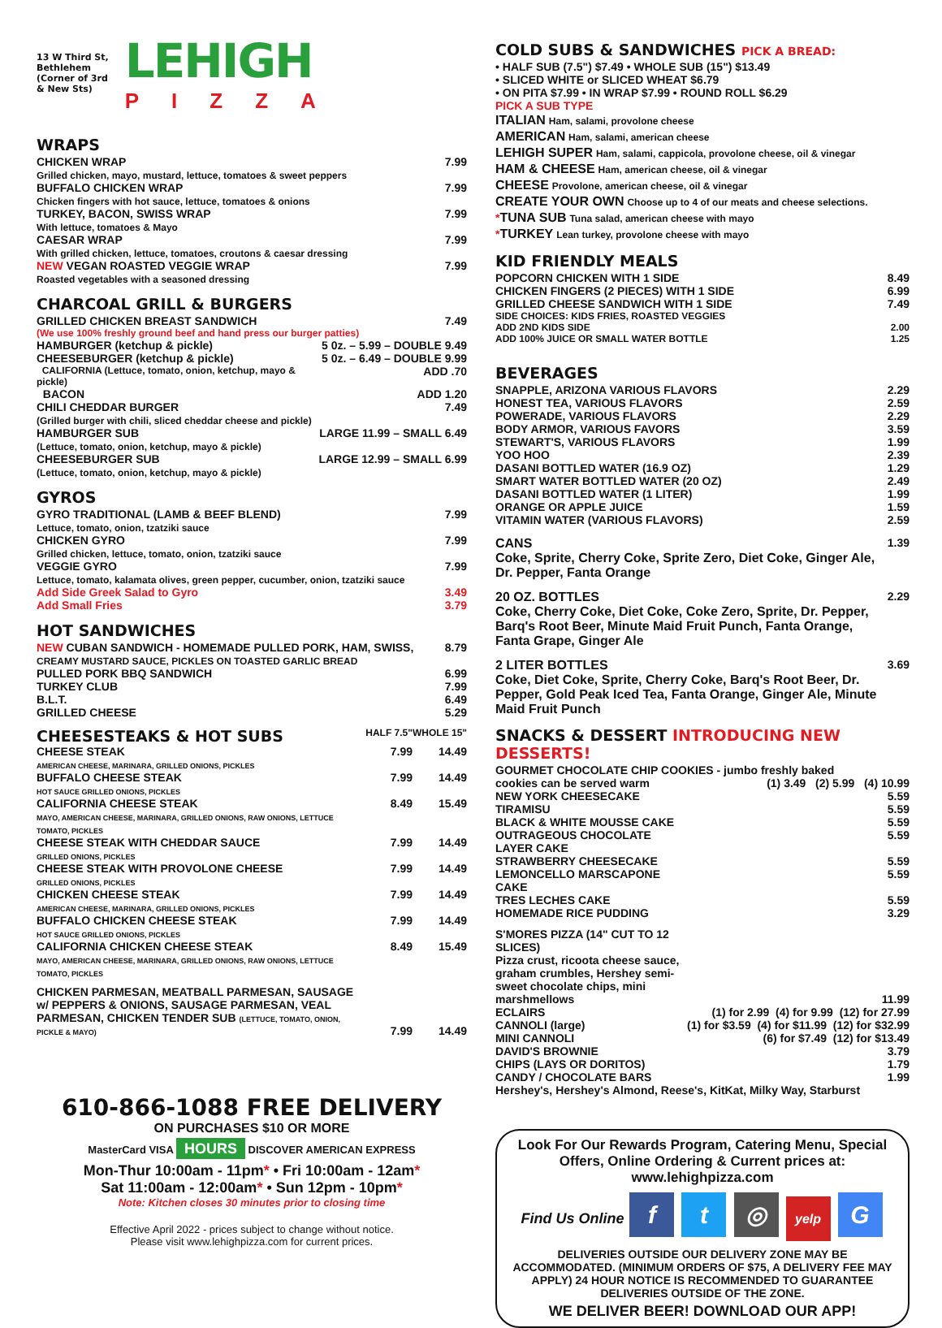13 W Third St,
Bethlehem
(Corner of 3rd
& New Sts)
LEHIGH
PIZZA
WRAPS
| CHICKEN WRAP Grilled chicken, mayo, mustard, lettuce, tomatoes & sweet peppers | 7.99 |
| BUFFALO CHICKEN WRAP Chicken fingers with hot sauce, lettuce, tomatoes & onions | 7.99 |
| TURKEY, BACON, SWISS WRAP With lettuce, tomatoes & Mayo | 7.99 |
| CAESAR WRAP With grilled chicken, lettuce, tomatoes, croutons & caesar dressing | 7.99 |
| NEW VEGAN ROASTED VEGGIE WRAP Roasted vegetables with a seasoned dressing | 7.99 |
CHARCOAL GRILL & BURGERS
| GRILLED CHICKEN BREAST SANDWICH | 7.49 |
| (We use 100% freshly ground beef and hand press our burger patties) | |
| HAMBURGER (ketchup & pickle) | 5 0z. – 5.99 – DOUBLE 9.49 |
| CHEESEBURGER (ketchup & pickle) | 5 0z. – 6.49 – DOUBLE 9.99 |
| CALIFORNIA (Lettuce, tomato, onion, ketchup, mayo & pickle) | ADD .70 |
| BACON | ADD 1.20 |
| CHILI CHEDDAR BURGER (Grilled burger with chili, sliced cheddar cheese and pickle) | 7.49 |
| HAMBURGER SUB (Lettuce, tomato, onion, ketchup, mayo & pickle) | LARGE 11.99 – SMALL 6.49 |
| CHEESEBURGER SUB (Lettuce, tomato, onion, ketchup, mayo & pickle) | LARGE 12.99 – SMALL 6.99 |
GYROS
| GYRO TRADITIONAL (LAMB & BEEF BLEND) Lettuce, tomato, onion, tzatziki sauce | 7.99 |
| CHICKEN GYRO Grilled chicken, lettuce, tomato, onion, tzatziki sauce | 7.99 |
| VEGGIE GYRO Lettuce, tomato, kalamata olives, green pepper, cucumber, onion, tzatziki sauce | 7.99 |
| Add Side Greek Salad to Gyro | 3.49 |
| Add Small Fries | 3.79 |
HOT SANDWICHES
| NEW CUBAN SANDWICH - HOMEMADE PULLED PORK, HAM, SWISS, CREAMY MUSTARD SAUCE, PICKLES ON TOASTED GARLIC BREAD | 8.79 |
| PULLED PORK BBQ SANDWICH | 6.99 |
| TURKEY CLUB | 7.99 |
| B.L.T. | 6.49 |
| GRILLED CHEESE | 5.29 |
| CHEESESTEAKS & HOT SUBS | HALF 7.5" | WHOLE 15" |
| CHEESE STEAK AMERICAN CHEESE, MARINARA, GRILLED ONIONS, PICKLES | 7.99 | 14.49 |
| BUFFALO CHEESE STEAK HOT SAUCE GRILLED ONIONS, PICKLES | 7.99 | 14.49 |
| CALIFORNIA CHEESE STEAK MAYO, AMERICAN CHEESE, MARINARA, GRILLED ONIONS, RAW ONIONS, LETTUCE TOMATO, PICKLES | 8.49 | 15.49 |
| CHEESE STEAK WITH CHEDDAR SAUCE GRILLED ONIONS, PICKLES | 7.99 | 14.49 |
| CHEESE STEAK WITH PROVOLONE CHEESE GRILLED ONIONS, PICKLES | 7.99 | 14.49 |
| CHICKEN CHEESE STEAK AMERICAN CHEESE, MARINARA, GRILLED ONIONS, PICKLES | 7.99 | 14.49 |
| BUFFALO CHICKEN CHEESE STEAK HOT SAUCE GRILLED ONIONS, PICKLES | 7.99 | 14.49 |
| CALIFORNIA CHICKEN CHEESE STEAK MAYO, AMERICAN CHEESE, MARINARA, GRILLED ONIONS, RAW ONIONS, LETTUCE TOMATO, PICKLES | 8.49 | 15.49 |
| CHICKEN PARMESAN, MEATBALL PARMESAN, SAUSAGE w/ PEPPERS & ONIONS, SAUSAGE PARMESAN, VEAL PARMESAN, CHICKEN TENDER SUB (LETTUCE, TOMATO, ONION, PICKLE & MAYO) | 7.99 | 14.49 |
610-866-1088 FREE DELIVERY
ON PURCHASES $10 OR MORE
MasterCard VISA HOURS DISCOVER AMERICAN EXPRESS
Mon-Thur 10:00am - 11pm* • Fri 10:00am - 12am*
Sat 11:00am - 12:00am* • Sun 12pm - 10pm*
Note: Kitchen closes 30 minutes prior to closing time
Effective April 2022 - prices subject to change without notice.
Please visit www.lehighpizza.com for current prices.
COLD SUBS & SANDWICHES PICK A BREAD:
• HALF SUB (7.5") $7.49 • WHOLE SUB (15") $13.49
• SLICED WHITE or SLICED WHEAT $6.79
• ON PITA $7.99 • IN WRAP $7.99 • ROUND ROLL $6.29
PICK A SUB TYPE
ITALIAN Ham, salami, provolone cheese
AMERICAN Ham, salami, american cheese
LEHIGH SUPER Ham, salami, cappicola, provolone cheese, oil & vinegar
HAM & CHEESE Ham, american cheese, oil & vinegar
CHEESE Provolone, american cheese, oil & vinegar
CREATE YOUR OWN Choose up to 4 of our meats and cheese selections.
*TUNA SUB Tuna salad, american cheese with mayo
*TURKEY Lean turkey, provolone cheese with mayo
KID FRIENDLY MEALS
| POPCORN CHICKEN WITH 1 SIDE | 8.49 |
| CHICKEN FINGERS (2 PIECES) WITH 1 SIDE | 6.99 |
| GRILLED CHEESE SANDWICH WITH 1 SIDE | 7.49 |
| SIDE CHOICES: KIDS FRIES, ROASTED VEGGIES | |
| ADD 2ND KIDS SIDE | 2.00 |
| ADD 100% JUICE OR SMALL WATER BOTTLE | 1.25 |
BEVERAGES
| SNAPPLE, ARIZONA VARIOUS FLAVORS | 2.29 |
| HONEST TEA, VARIOUS FLAVORS | 2.59 |
| POWERADE, VARIOUS FLAVORS | 2.29 |
| BODY ARMOR, VARIOUS FAVORS | 3.59 |
| STEWART'S, VARIOUS FLAVORS | 1.99 |
| YOO HOO | 2.39 |
| DASANI BOTTLED WATER (16.9 OZ) | 1.29 |
| SMART WATER BOTTLED WATER (20 OZ) | 2.49 |
| DASANI BOTTLED WATER (1 LITER) | 1.99 |
| ORANGE OR APPLE JUICE | 1.59 |
| VITAMIN WATER (VARIOUS FLAVORS) | 2.59 |
| CANS Coke, Sprite, Cherry Coke, Sprite Zero, Diet Coke, Ginger Ale, Dr. Pepper, Fanta Orange | 1.39 |
| 20 OZ. BOTTLES Coke, Cherry Coke, Diet Coke, Coke Zero, Sprite, Dr. Pepper, Barq's Root Beer, Minute Maid Fruit Punch, Fanta Orange, Fanta Grape, Ginger Ale | 2.29 |
| 2 LITER BOTTLES Coke, Diet Coke, Sprite, Cherry Coke, Barq's Root Beer, Dr. Pepper, Gold Peak Iced Tea, Fanta Orange, Ginger Ale, Minute Maid Fruit Punch | 3.69 |
SNACKS & DESSERT INTRODUCING NEW DESSERTS!
| GOURMET CHOCOLATE CHIP COOKIES - jumbo freshly baked | |
| cookies can be served warm | (1) 3.49 (2) 5.99 (4) 10.99 |
| NEW YORK CHEESECAKE | 5.59 |
| TIRAMISU | 5.59 |
| BLACK & WHITE MOUSSE CAKE | 5.59 |
| OUTRAGEOUS CHOCOLATE LAYER CAKE | 5.59 |
| STRAWBERRY CHEESECAKE | 5.59 |
| LEMONCELLO MARSCAPONE CAKE | 5.59 |
| TRES LECHES CAKE | 5.59 |
| HOMEMADE RICE PUDDING | 3.29 |
| S'MORES PIZZA (14" CUT TO 12 SLICES) Pizza crust, ricoota cheese sauce, graham crumbles, Hershey semi-sweet chocolate chips, mini marshmellows | 11.99 |
| ECLAIRS | (1) for 2.99 (4) for 9.99 (12) for 27.99 |
| CANNOLI (large) | (1) for $3.59 (4) for $11.99 (12) for $32.99 |
| MINI CANNOLI | (6) for $7.49 (12) for $13.49 |
| DAVID'S BROWNIE | 3.79 |
| CHIPS (LAYS OR DORITOS) | 1.79 |
| CANDY / CHOCOLATE BARS | 1.99 |
| Hershey's, Hershey's Almond, Reese's, KitKat, Milky Way, Starburst | |
Look For Our Rewards Program, Catering Menu, Special Offers, Online Ordering & Current prices at:
www.lehighpizza.com
Find Us Online f t ◎ yelp G
DELIVERIES OUTSIDE OUR DELIVERY ZONE MAY BE ACCOMMODATED. (MINIMUM ORDERS OF $75, A DELIVERY FEE MAY APPLY) 24 HOUR NOTICE IS RECOMMENDED TO GUARANTEE DELIVERIES OUTSIDE OF THE ZONE.
WE DELIVER BEER! DOWNLOAD OUR APP!